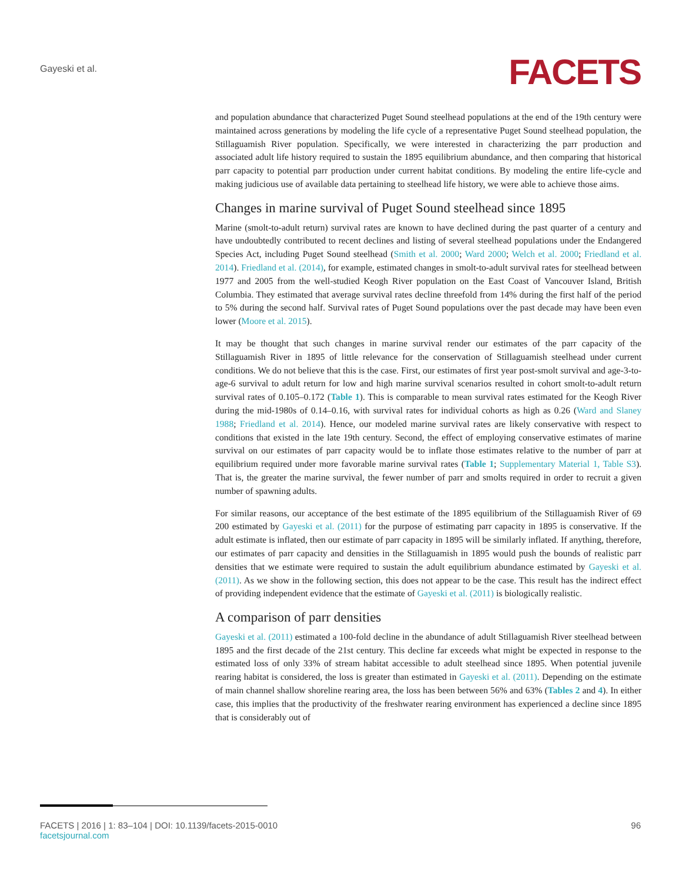Gayeski et al.
FACETS
and population abundance that characterized Puget Sound steelhead populations at the end of the 19th century were maintained across generations by modeling the life cycle of a representative Puget Sound steelhead population, the Stillaguamish River population. Specifically, we were interested in characterizing the parr production and associated adult life history required to sustain the 1895 equilibrium abundance, and then comparing that historical parr capacity to potential parr production under current habitat conditions. By modeling the entire life-cycle and making judicious use of available data pertaining to steelhead life history, we were able to achieve those aims.
Changes in marine survival of Puget Sound steelhead since 1895
Marine (smolt-to-adult return) survival rates are known to have declined during the past quarter of a century and have undoubtedly contributed to recent declines and listing of several steelhead populations under the Endangered Species Act, including Puget Sound steelhead (Smith et al. 2000; Ward 2000; Welch et al. 2000; Friedland et al. 2014). Friedland et al. (2014), for example, estimated changes in smolt-to-adult survival rates for steelhead between 1977 and 2005 from the well-studied Keogh River population on the East Coast of Vancouver Island, British Columbia. They estimated that average survival rates decline threefold from 14% during the first half of the period to 5% during the second half. Survival rates of Puget Sound populations over the past decade may have been even lower (Moore et al. 2015).
It may be thought that such changes in marine survival render our estimates of the parr capacity of the Stillaguamish River in 1895 of little relevance for the conservation of Stillaguamish steelhead under current conditions. We do not believe that this is the case. First, our estimates of first year post-smolt survival and age-3-to-age-6 survival to adult return for low and high marine survival scenarios resulted in cohort smolt-to-adult return survival rates of 0.105–0.172 (Table 1). This is comparable to mean survival rates estimated for the Keogh River during the mid-1980s of 0.14–0.16, with survival rates for individual cohorts as high as 0.26 (Ward and Slaney 1988; Friedland et al. 2014). Hence, our modeled marine survival rates are likely conservative with respect to conditions that existed in the late 19th century. Second, the effect of employing conservative estimates of marine survival on our estimates of parr capacity would be to inflate those estimates relative to the number of parr at equilibrium required under more favorable marine survival rates (Table 1; Supplementary Material 1, Table S3). That is, the greater the marine survival, the fewer number of parr and smolts required in order to recruit a given number of spawning adults.
For similar reasons, our acceptance of the best estimate of the 1895 equilibrium of the Stillaguamish River of 69 200 estimated by Gayeski et al. (2011) for the purpose of estimating parr capacity in 1895 is conservative. If the adult estimate is inflated, then our estimate of parr capacity in 1895 will be similarly inflated. If anything, therefore, our estimates of parr capacity and densities in the Stillaguamish in 1895 would push the bounds of realistic parr densities that we estimate were required to sustain the adult equilibrium abundance estimated by Gayeski et al. (2011). As we show in the following section, this does not appear to be the case. This result has the indirect effect of providing independent evidence that the estimate of Gayeski et al. (2011) is biologically realistic.
A comparison of parr densities
Gayeski et al. (2011) estimated a 100-fold decline in the abundance of adult Stillaguamish River steelhead between 1895 and the first decade of the 21st century. This decline far exceeds what might be expected in response to the estimated loss of only 33% of stream habitat accessible to adult steelhead since 1895. When potential juvenile rearing habitat is considered, the loss is greater than estimated in Gayeski et al. (2011). Depending on the estimate of main channel shallow shoreline rearing area, the loss has been between 56% and 63% (Tables 2 and 4). In either case, this implies that the productivity of the freshwater rearing environment has experienced a decline since 1895 that is considerably out of
FACETS | 2016 | 1: 83–104 | DOI: 10.1139/facets-2015-0010
facetsjournal.com
96